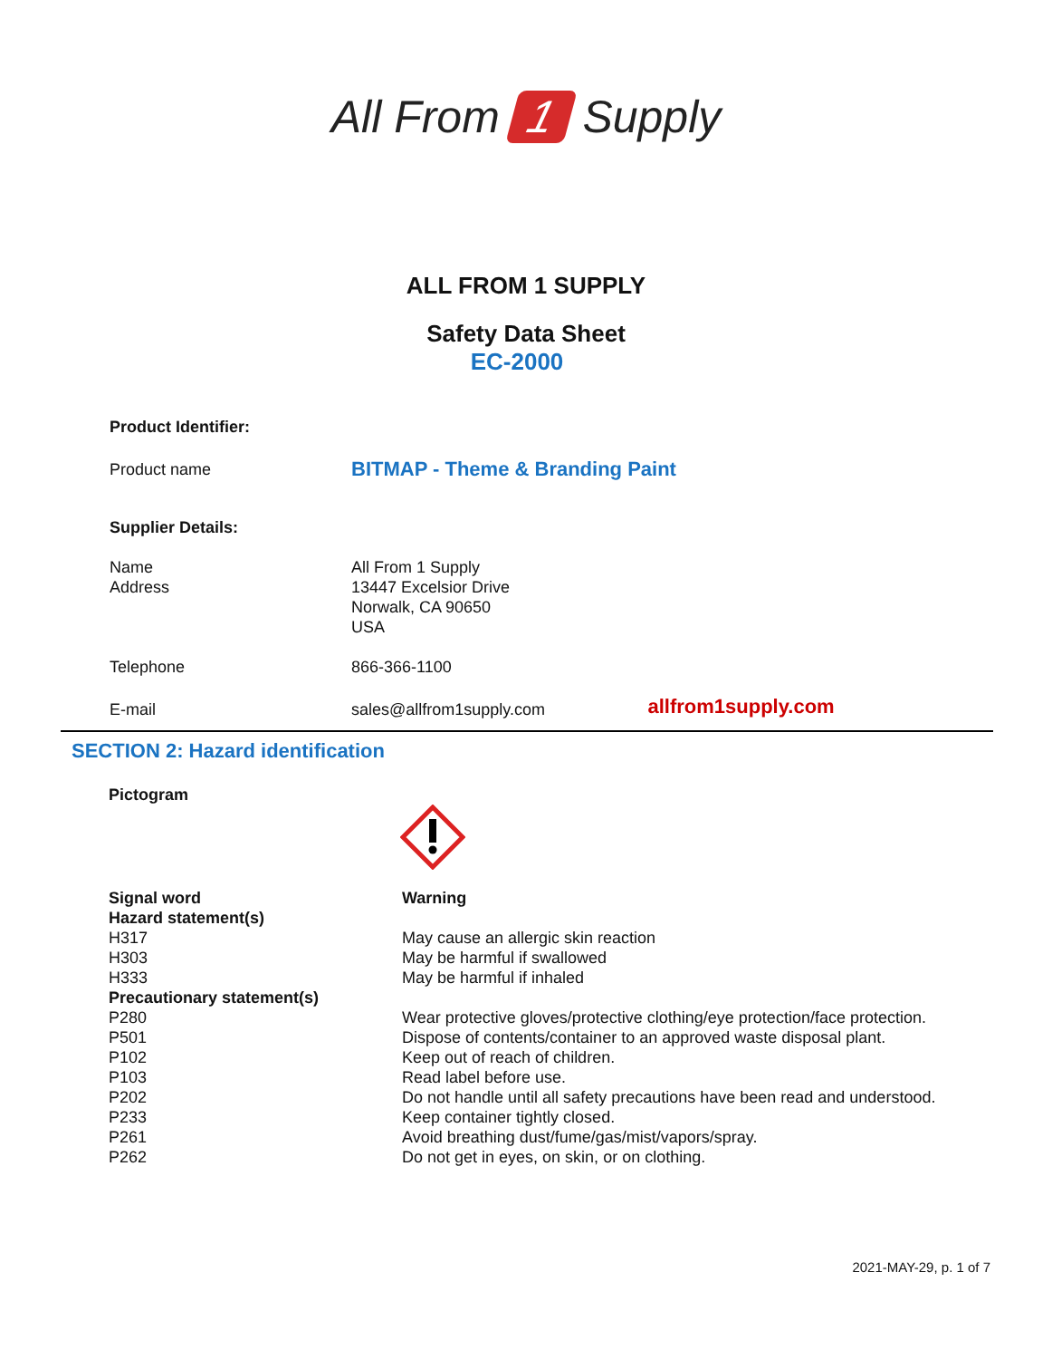All From 1 Supply
ALL FROM 1 SUPPLY
Safety Data Sheet
EC-2000
| Product Identifier: | | |
| Product name | BITMAP - Theme & Branding Paint | |
| Supplier Details: | | |
| Name Address | All From 1 Supply 13447 Excelsior Drive Norwalk, CA 90650 USA | |
| Telephone | 866-366-1100 | |
| E-mail | sales@allfrom1supply.com | allfrom1supply.com |
SECTION 2: Hazard identification
Pictogram
| Signal word | Warning |
| Hazard statement(s) | |
| H317 | May cause an allergic skin reaction |
| H303 | May be harmful if swallowed |
| H333 | May be harmful if inhaled |
| Precautionary statement(s) | |
| P280 | Wear protective gloves/protective clothing/eye protection/face protection. |
| P501 | Dispose of contents/container to an approved waste disposal plant. |
| P102 | Keep out of reach of children. |
| P103 | Read label before use. |
| P202 | Do not handle until all safety precautions have been read and understood. |
| P233 | Keep container tightly closed. |
| P261 | Avoid breathing dust/fume/gas/mist/vapors/spray. |
| P262 | Do not get in eyes, on skin, or on clothing. |
2021-MAY-29, p. 1 of 7